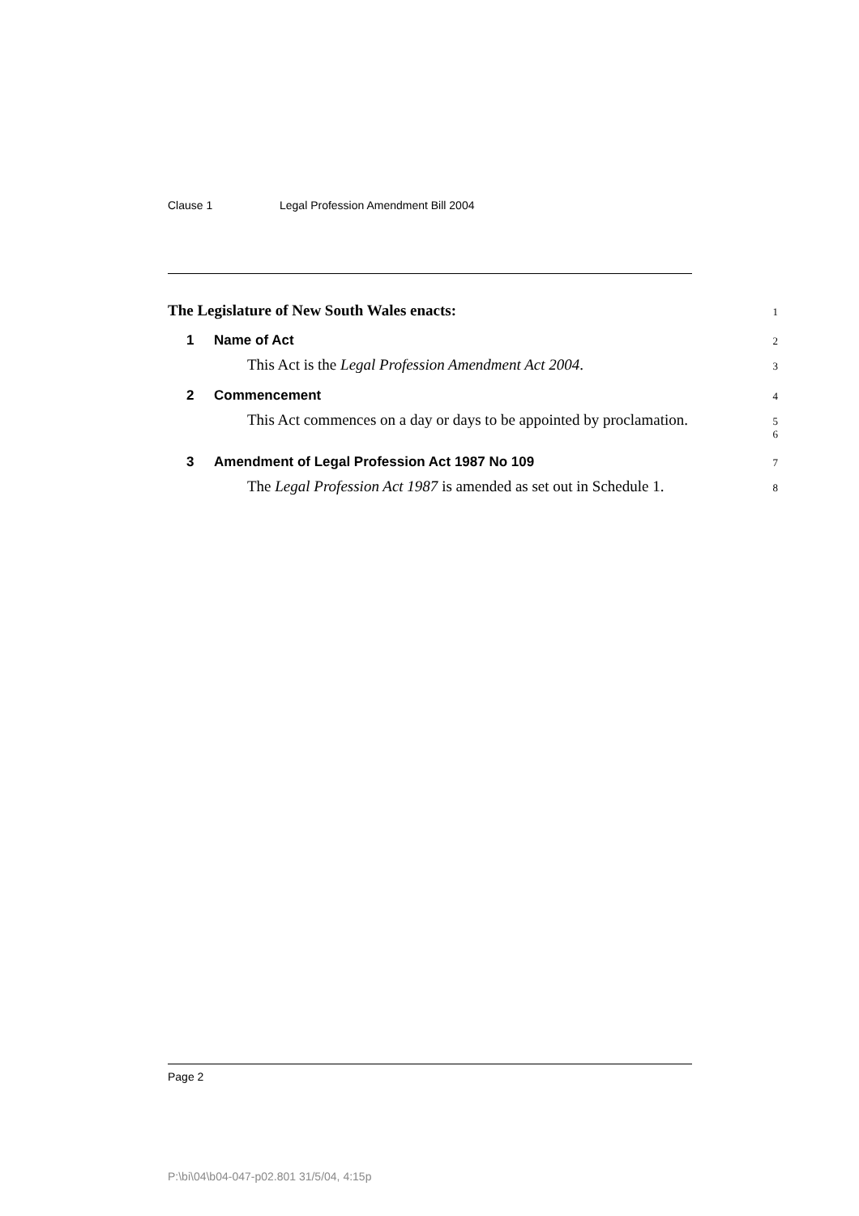Clause 1 Legal Profession Amendment Bill 2004
The Legislature of New South Wales enacts:
1
1 Name of Act
2
This Act is the Legal Profession Amendment Act 2004.
3
2 Commencement
4
This Act commences on a day or days to be appointed by proclamation.
5
6
3 Amendment of Legal Profession Act 1987 No 109
7
The Legal Profession Act 1987 is amended as set out in Schedule 1.
8
Page 2
P:\bi\04\b04-047-p02.801 31/5/04, 4:15p